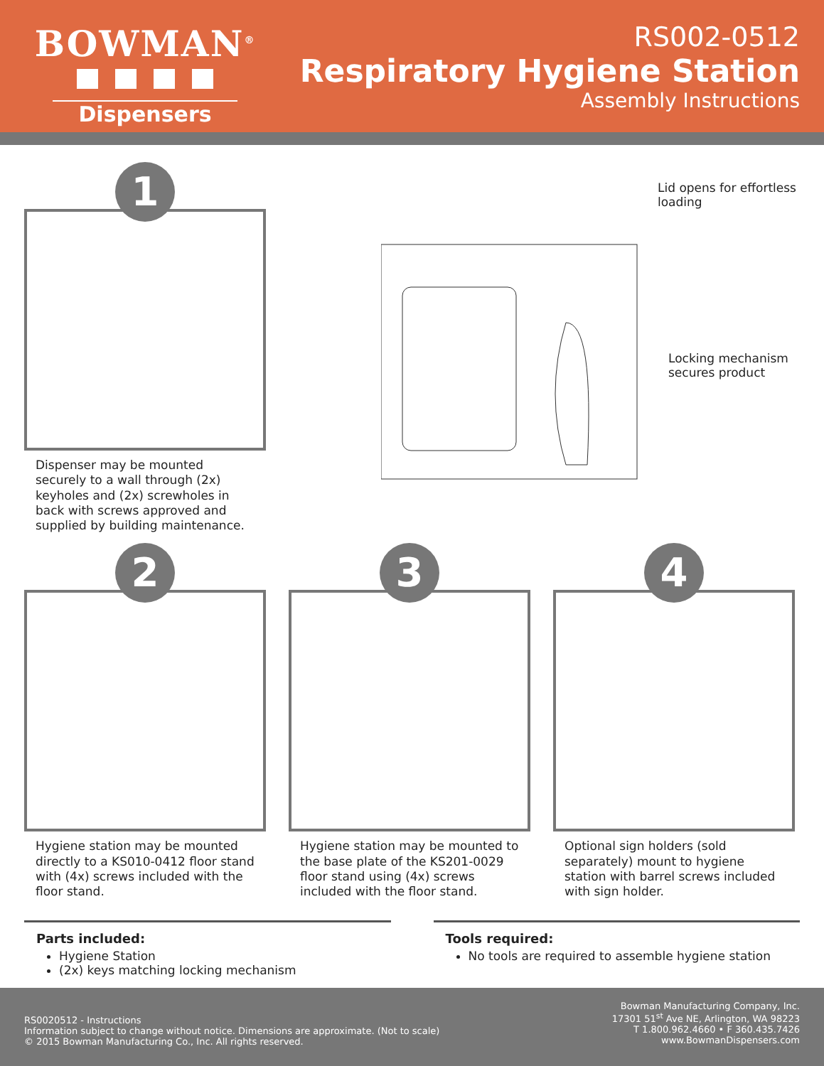BOWMAN<sup>®</sup>
Dispensers
RS002-0512
Respiratory Hygiene Station
Assembly Instructions
1
Dispenser may be mounted securely to a wall through (2x) keyholes and (2x) screwholes in back with screws approved and supplied by building maintenance.
Lid opens for effortless loading
Locking mechanism secures product
2
Hygiene station may be mounted directly to a KS010-0412 floor stand with (4x) screws included with the floor stand.
3
Hygiene station may be mounted to the base plate of the KS201-0029 floor stand using (4x) screws included with the floor stand.
4
Optional sign holders (sold separately) mount to hygiene station with barrel screws included with sign holder.
Parts included:
Hygiene Station
(2x) keys matching locking mechanism
Tools required:
No tools are required to assemble hygiene station
RS0020512 - Instructions
Information subject to change without notice. Dimensions are approximate. (Not to scale)
© 2015 Bowman Manufacturing Co., Inc. All rights reserved.
Bowman Manufacturing Company, Inc.
17301 51<sup>st</sup> Ave NE, Arlington, WA 98223
T 1.800.962.4660 • F 360.435.7426
www.BowmanDispensers.com